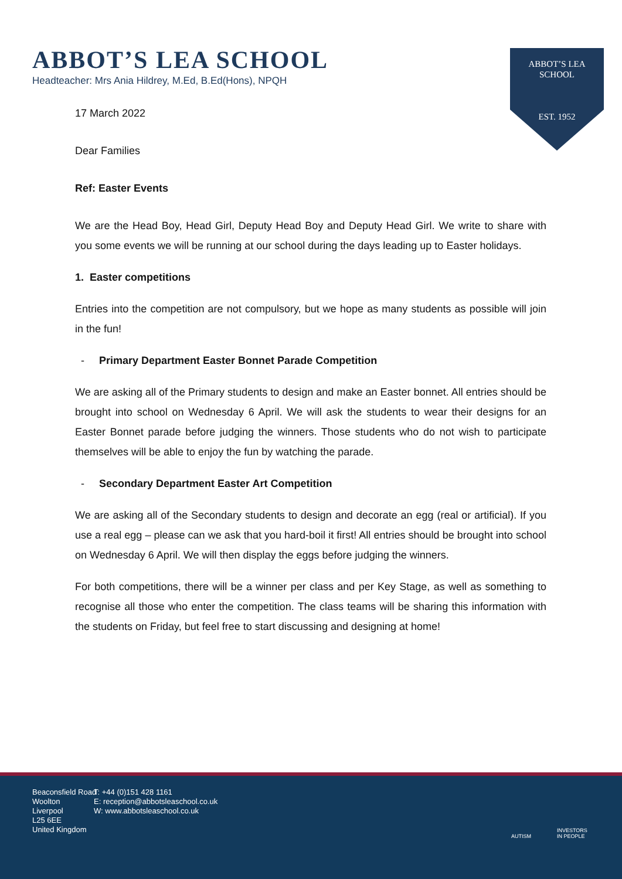ABBOT’S LEA SCHOOL
Headteacher: Mrs Ania Hildrey, M.Ed, B.Ed(Hons), NPQH
ABBOT’S LEA
SCHOOL
EST. 1952
17 March 2022
Dear Families
Ref: Easter Events
We are the Head Boy, Head Girl, Deputy Head Boy and Deputy Head Girl. We write to share with you some events we will be running at our school during the days leading up to Easter holidays.
1. Easter competitions
Entries into the competition are not compulsory, but we hope as many students as possible will join in the fun!
- Primary Department Easter Bonnet Parade Competition
We are asking all of the Primary students to design and make an Easter bonnet. All entries should be brought into school on Wednesday 6 April. We will ask the students to wear their designs for an Easter Bonnet parade before judging the winners. Those students who do not wish to participate themselves will be able to enjoy the fun by watching the parade.
- Secondary Department Easter Art Competition
We are asking all of the Secondary students to design and decorate an egg (real or artificial). If you use a real egg – please can we ask that you hard-boil it first! All entries should be brought into school on Wednesday 6 April. We will then display the eggs before judging the winners.
For both competitions, there will be a winner per class and per Key Stage, as well as something to recognise all those who enter the competition. The class teams will be sharing this information with the students on Friday, but feel free to start discussing and designing at home!
Beaconsfield Road
Woolton
Liverpool
L25 6EE
United Kingdom
T: +44 (0)151 428 1161
E: reception@abbotsleaschool.co.uk
W: www.abbotsleaschool.co.uk
AUTISM
INVESTORS
IN PEOPLE